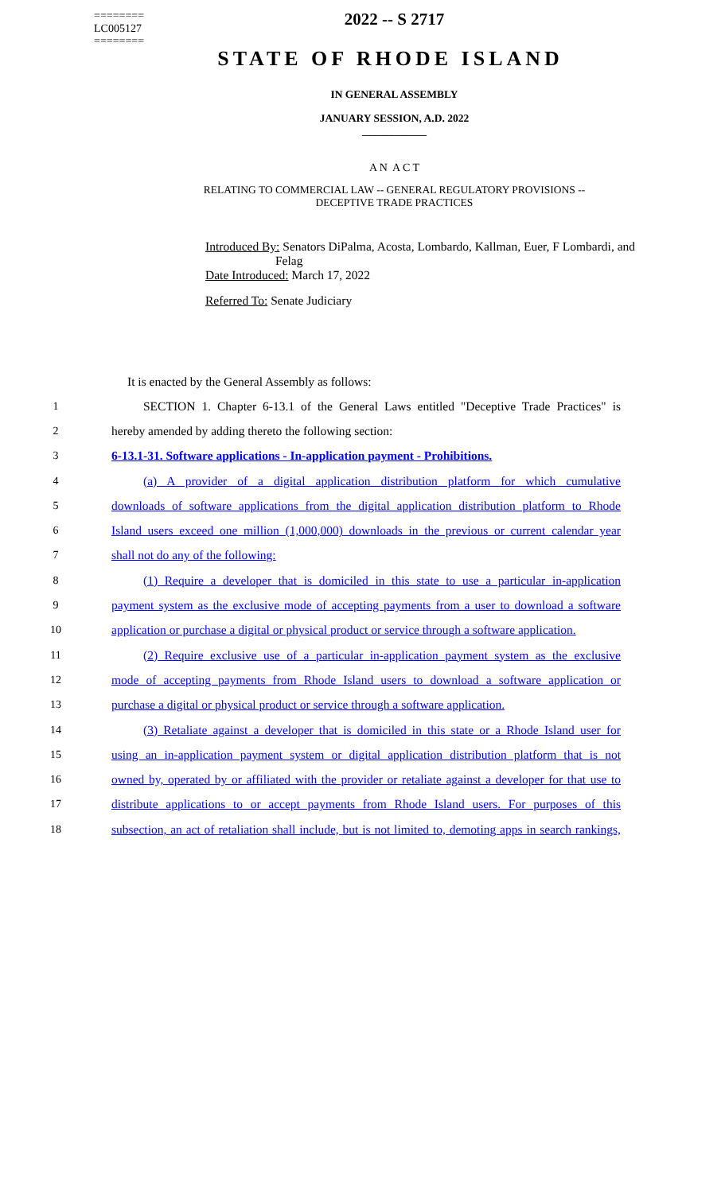========
LC005127
========
2022 -- S 2717
STATE OF RHODE ISLAND
IN GENERAL ASSEMBLY
JANUARY SESSION, A.D. 2022
____________
A N A C T
RELATING TO COMMERCIAL LAW -- GENERAL REGULATORY PROVISIONS --
DECEPTIVE TRADE PRACTICES
Introduced By: Senators DiPalma, Acosta, Lombardo, Kallman, Euer, F Lombardi, and
Felag
Date Introduced: March 17, 2022
Referred To: Senate Judiciary
It is enacted by the General Assembly as follows:
1 SECTION 1. Chapter 6-13.1 of the General Laws entitled "Deceptive Trade Practices" is
2 hereby amended by adding thereto the following section:
3 6-13.1-31. Software applications - In-application payment - Prohibitions.
4 (a) A provider of a digital application distribution platform for which cumulative
5 downloads of software applications from the digital application distribution platform to Rhode
6 Island users exceed one million (1,000,000) downloads in the previous or current calendar year
7 shall not do any of the following:
8 (1) Require a developer that is domiciled in this state to use a particular in-application
9 payment system as the exclusive mode of accepting payments from a user to download a software
10 application or purchase a digital or physical product or service through a software application.
11 (2) Require exclusive use of a particular in-application payment system as the exclusive
12 mode of accepting payments from Rhode Island users to download a software application or
13 purchase a digital or physical product or service through a software application.
14 (3) Retaliate against a developer that is domiciled in this state or a Rhode Island user for
15 using an in-application payment system or digital application distribution platform that is not
16 owned by, operated by or affiliated with the provider or retaliate against a developer for that use to
17 distribute applications to or accept payments from Rhode Island users. For purposes of this
18 subsection, an act of retaliation shall include, but is not limited to, demoting apps in search rankings,